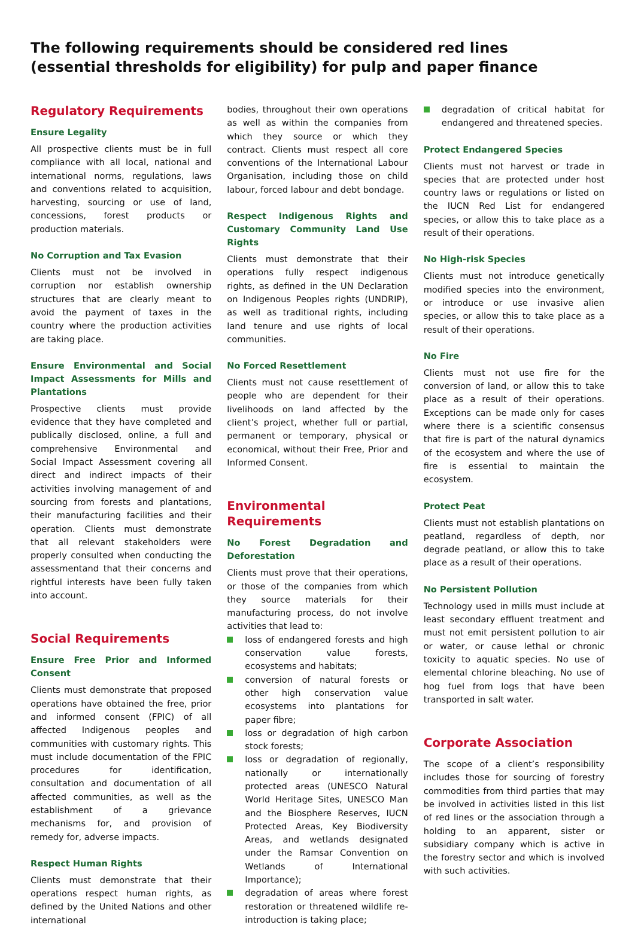The following requirements should be considered red lines
(essential thresholds for eligibility) for pulp and paper finance
Regulatory Requirements
Ensure Legality
All prospective clients must be in full compliance with all local, national and international norms, regulations, laws and conventions related to acquisition, harvesting, sourcing or use of land, concessions, forest products or production materials.
No Corruption and Tax Evasion
Clients must not be involved in corruption nor establish ownership structures that are clearly meant to avoid the payment of taxes in the country where the production activities are taking place.
Ensure Environmental and Social Impact Assessments for Mills and Plantations
Prospective clients must provide evidence that they have completed and publically disclosed, online, a full and comprehensive Environmental and Social Impact Assessment covering all direct and indirect impacts of their activities involving management of and sourcing from forests and plantations, their manufacturing facilities and their operation. Clients must demonstrate that all relevant stakeholders were properly consulted when conducting the assessmentand that their concerns and rightful interests have been fully taken into account.
Social Requirements
Ensure Free Prior and Informed Consent
Clients must demonstrate that proposed operations have obtained the free, prior and informed consent (FPIC) of all affected Indigenous peoples and communities with customary rights. This must include documentation of the FPIC procedures for identification, consultation and documentation of all affected communities, as well as the establishment of a grievance mechanisms for, and provision of remedy for, adverse impacts.
Respect Human Rights
Clients must demonstrate that their operations respect human rights, as defined by the United Nations and other international
bodies, throughout their own operations as well as within the companies from which they source or which they contract. Clients must respect all core conventions of the International Labour Organisation, including those on child labour, forced labour and debt bondage.
Respect Indigenous Rights and Customary Community Land Use Rights
Clients must demonstrate that their operations fully respect indigenous rights, as defined in the UN Declaration on Indigenous Peoples rights (UNDRIP), as well as traditional rights, including land tenure and use rights of local communities.
No Forced Resettlement
Clients must not cause resettlement of people who are dependent for their livelihoods on land affected by the client’s project, whether full or partial, permanent or temporary, physical or economical, without their Free, Prior and Informed Consent.
Environmental Requirements
No Forest Degradation and Deforestation
Clients must prove that their operations, or those of the companies from which they source materials for their manufacturing process, do not involve activities that lead to:
loss of endangered forests and high conservation value forests, ecosystems and habitats;
conversion of natural forests or other high conservation value ecosystems into plantations for paper fibre;
loss or degradation of high carbon stock forests;
loss or degradation of regionally, nationally or internationally protected areas (UNESCO Natural World Heritage Sites, UNESCO Man and the Biosphere Reserves, IUCN Protected Areas, Key Biodiversity Areas, and wetlands designated under the Ramsar Convention on Wetlands of International Importance);
degradation of areas where forest restoration or threatened wildlife re-introduction is taking place;
degradation of critical habitat for endangered and threatened species.
Protect Endangered Species
Clients must not harvest or trade in species that are protected under host country laws or regulations or listed on the IUCN Red List for endangered species, or allow this to take place as a result of their operations.
No High-risk Species
Clients must not introduce genetically modified species into the environment, or introduce or use invasive alien species, or allow this to take place as a result of their operations.
No Fire
Clients must not use fire for the conversion of land, or allow this to take place as a result of their operations. Exceptions can be made only for cases where there is a scientific consensus that fire is part of the natural dynamics of the ecosystem and where the use of fire is essential to maintain the ecosystem.
Protect Peat
Clients must not establish plantations on peatland, regardless of depth, nor degrade peatland, or allow this to take place as a result of their operations.
No Persistent Pollution
Technology used in mills must include at least secondary effluent treatment and must not emit persistent pollution to air or water, or cause lethal or chronic toxicity to aquatic species. No use of elemental chlorine bleaching. No use of hog fuel from logs that have been transported in salt water.
Corporate Association
The scope of a client’s responsibility includes those for sourcing of forestry commodities from third parties that may be involved in activities listed in this list of red lines or the association through a holding to an apparent, sister or subsidiary company which is active in the forestry sector and which is involved with such activities.